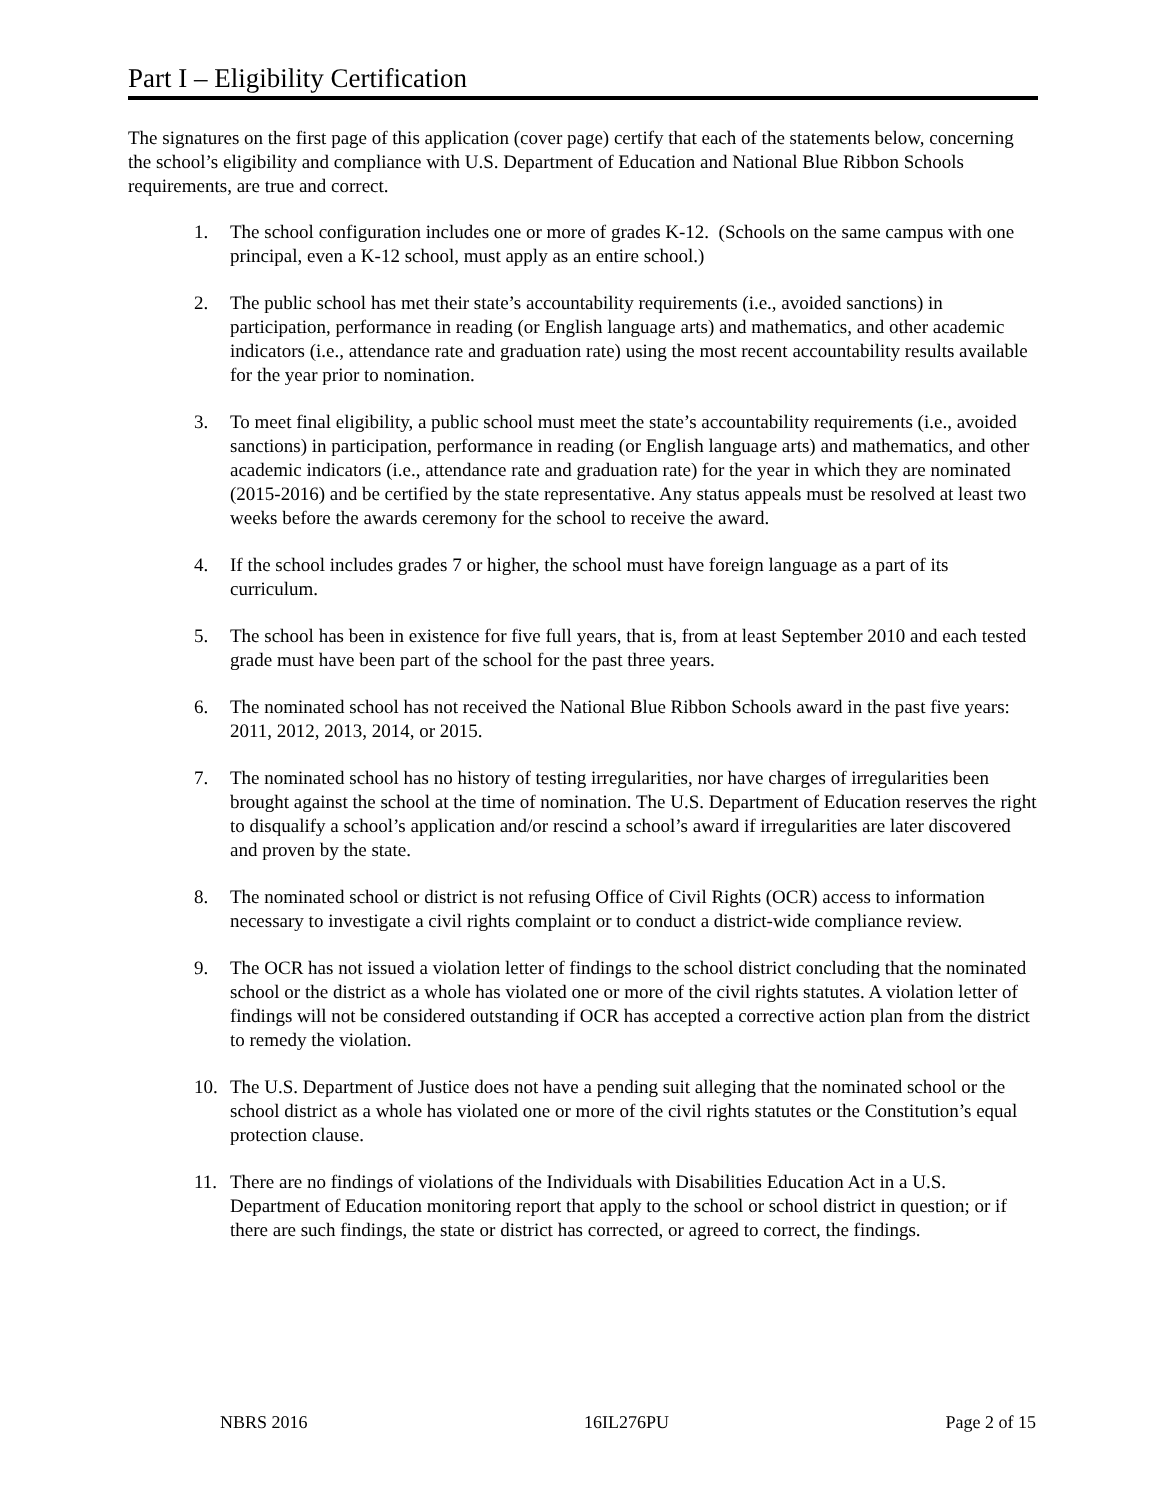Part I – Eligibility Certification
The signatures on the first page of this application (cover page) certify that each of the statements below, concerning the school’s eligibility and compliance with U.S. Department of Education and National Blue Ribbon Schools requirements, are true and correct.
1. The school configuration includes one or more of grades K-12. (Schools on the same campus with one principal, even a K-12 school, must apply as an entire school.)
2. The public school has met their state’s accountability requirements (i.e., avoided sanctions) in participation, performance in reading (or English language arts) and mathematics, and other academic indicators (i.e., attendance rate and graduation rate) using the most recent accountability results available for the year prior to nomination.
3. To meet final eligibility, a public school must meet the state’s accountability requirements (i.e., avoided sanctions) in participation, performance in reading (or English language arts) and mathematics, and other academic indicators (i.e., attendance rate and graduation rate) for the year in which they are nominated (2015-2016) and be certified by the state representative. Any status appeals must be resolved at least two weeks before the awards ceremony for the school to receive the award.
4. If the school includes grades 7 or higher, the school must have foreign language as a part of its curriculum.
5. The school has been in existence for five full years, that is, from at least September 2010 and each tested grade must have been part of the school for the past three years.
6. The nominated school has not received the National Blue Ribbon Schools award in the past five years: 2011, 2012, 2013, 2014, or 2015.
7. The nominated school has no history of testing irregularities, nor have charges of irregularities been brought against the school at the time of nomination. The U.S. Department of Education reserves the right to disqualify a school’s application and/or rescind a school’s award if irregularities are later discovered and proven by the state.
8. The nominated school or district is not refusing Office of Civil Rights (OCR) access to information necessary to investigate a civil rights complaint or to conduct a district-wide compliance review.
9. The OCR has not issued a violation letter of findings to the school district concluding that the nominated school or the district as a whole has violated one or more of the civil rights statutes. A violation letter of findings will not be considered outstanding if OCR has accepted a corrective action plan from the district to remedy the violation.
10. The U.S. Department of Justice does not have a pending suit alleging that the nominated school or the school district as a whole has violated one or more of the civil rights statutes or the Constitution’s equal protection clause.
11. There are no findings of violations of the Individuals with Disabilities Education Act in a U.S. Department of Education monitoring report that apply to the school or school district in question; or if there are such findings, the state or district has corrected, or agreed to correct, the findings.
NBRS 2016 16IL276PU Page 2 of 15